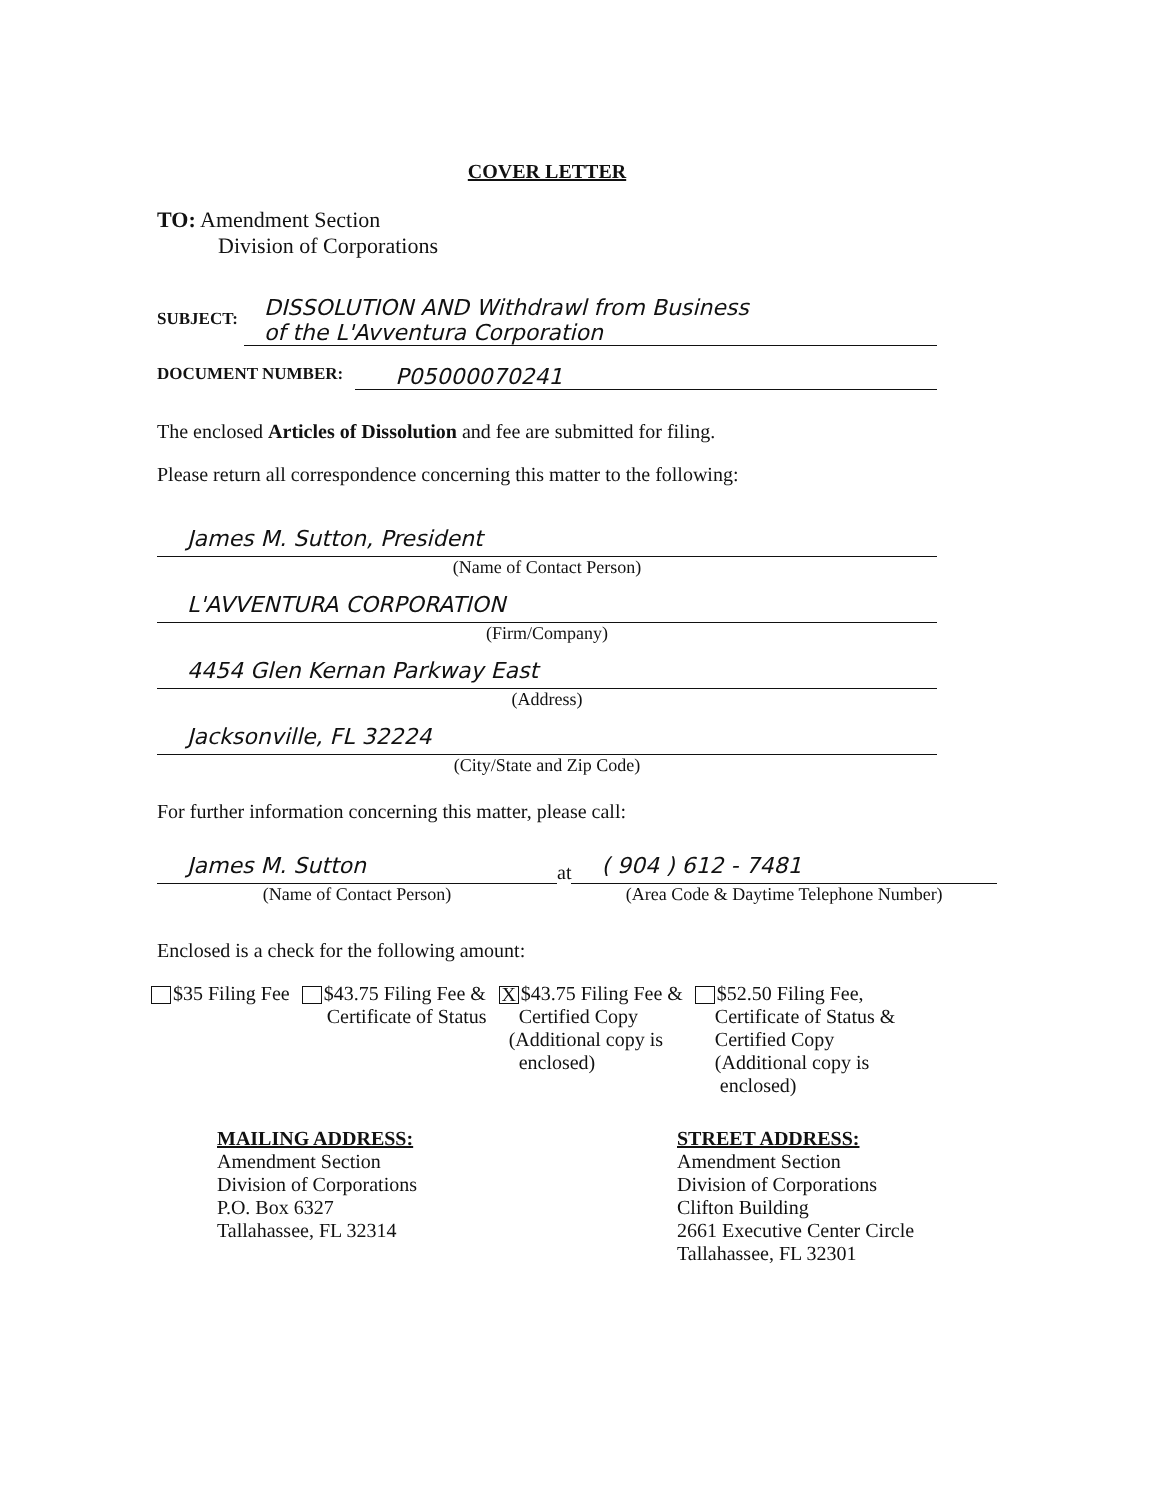COVER LETTER
TO: Amendment Section
Division of Corporations
SUBJECT:
DISSOLUTION AND Withdrawl from Business
of the L'Avventura Corporation
DOCUMENT NUMBER:
P05000070241
The enclosed Articles of Dissolution and fee are submitted for filing.
Please return all correspondence concerning this matter to the following:
James M. Sutton, President
(Name of Contact Person)
L'AVVENTURA CORPORATION
(Firm/Company)
4454 Glen Kernan Parkway East
(Address)
Jacksonville, FL 32224
(City/State and Zip Code)
For further information concerning this matter, please call:
James M. Sutton
(Name of Contact Person)
at
( 904 ) 612 - 7481
(Area Code & Daytime Telephone Number)
Enclosed is a check for the following amount:
$35 Filing Fee $43.75 Filing Fee &
Certificate of Status
X $43.75 Filing Fee &
Certified Copy
(Additional copy is
enclosed)
$52.50 Filing Fee,
Certificate of Status &
Certified Copy
(Additional copy is
enclosed)
MAILING ADDRESS:
Amendment Section
Division of Corporations
P.O. Box 6327
Tallahassee, FL 32314
STREET ADDRESS:
Amendment Section
Division of Corporations
Clifton Building
2661 Executive Center Circle
Tallahassee, FL 32301